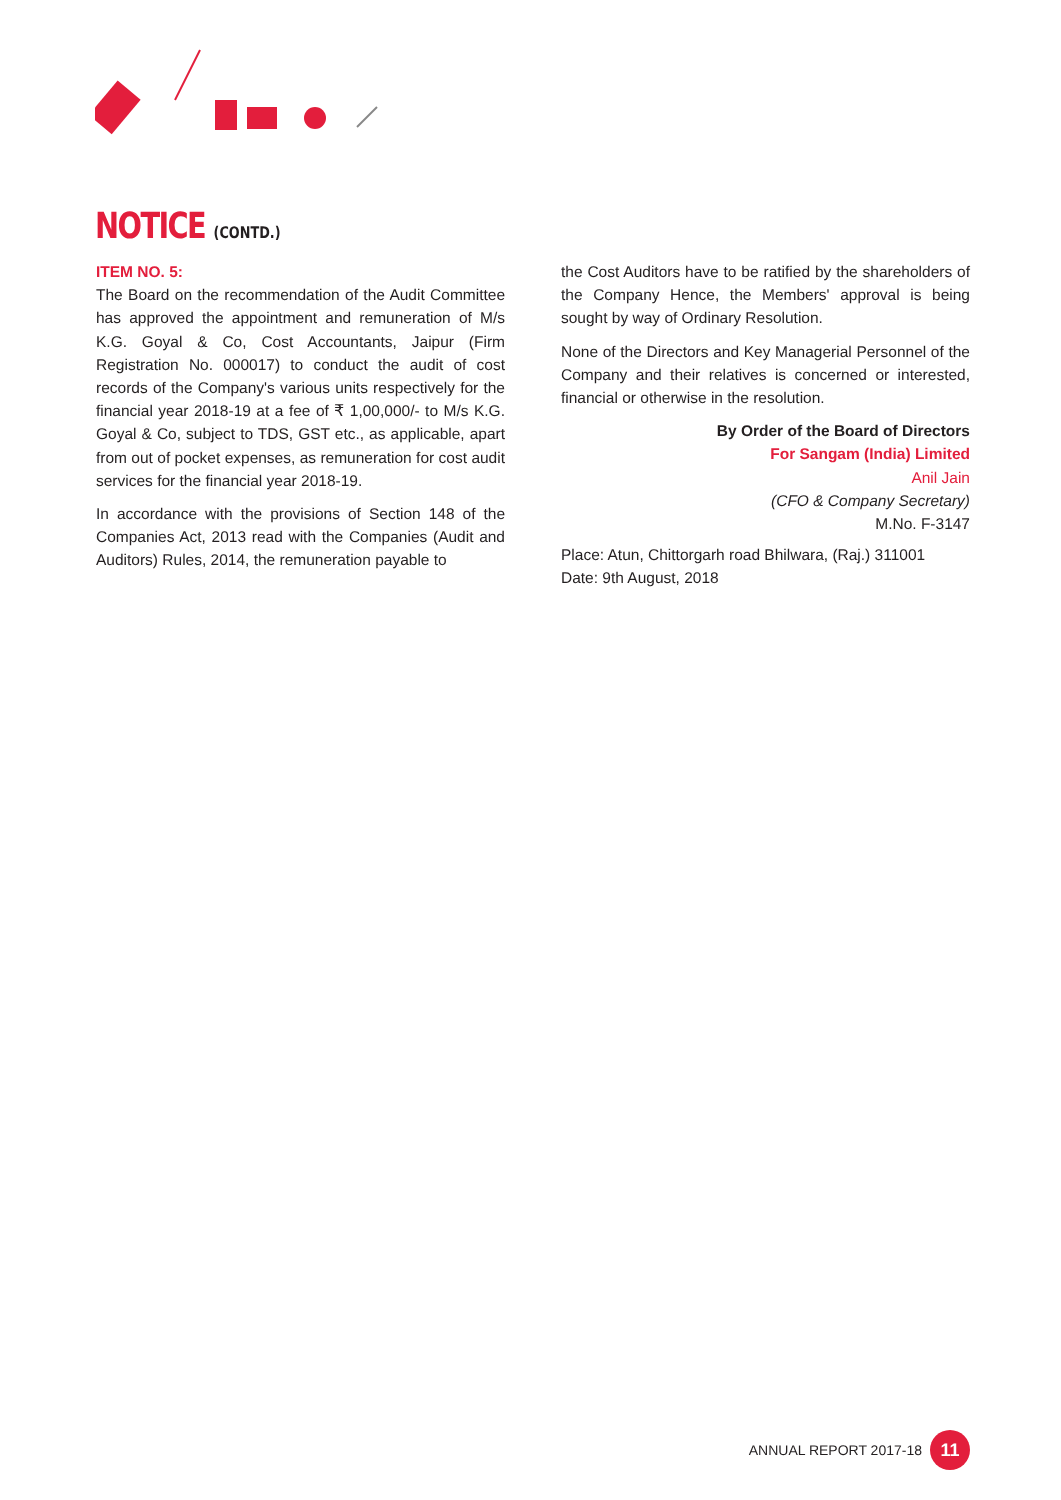NOTICE (CONTD.)
ITEM NO. 5:
The Board on the recommendation of the Audit Committee has approved the appointment and remuneration of M/s K.G. Goyal & Co, Cost Accountants, Jaipur (Firm Registration No. 000017) to conduct the audit of cost records of the Company's various units respectively for the financial year 2018-19 at a fee of ₹ 1,00,000/- to M/s K.G. Goyal & Co, subject to TDS, GST etc., as applicable, apart from out of pocket expenses, as remuneration for cost audit services for the financial year 2018-19.
In accordance with the provisions of Section 148 of the Companies Act, 2013 read with the Companies (Audit and Auditors) Rules, 2014, the remuneration payable to
the Cost Auditors have to be ratified by the shareholders of the Company Hence, the Members' approval is being sought by way of Ordinary Resolution.
None of the Directors and Key Managerial Personnel of the Company and their relatives is concerned or interested, financial or otherwise in the resolution.
By Order of the Board of Directors
For Sangam (India) Limited
Anil Jain
(CFO & Company Secretary)
M.No. F-3147
Place: Atun, Chittorgarh road Bhilwara, (Raj.) 311001
Date: 9th August, 2018
ANNUAL REPORT 2017-18 11